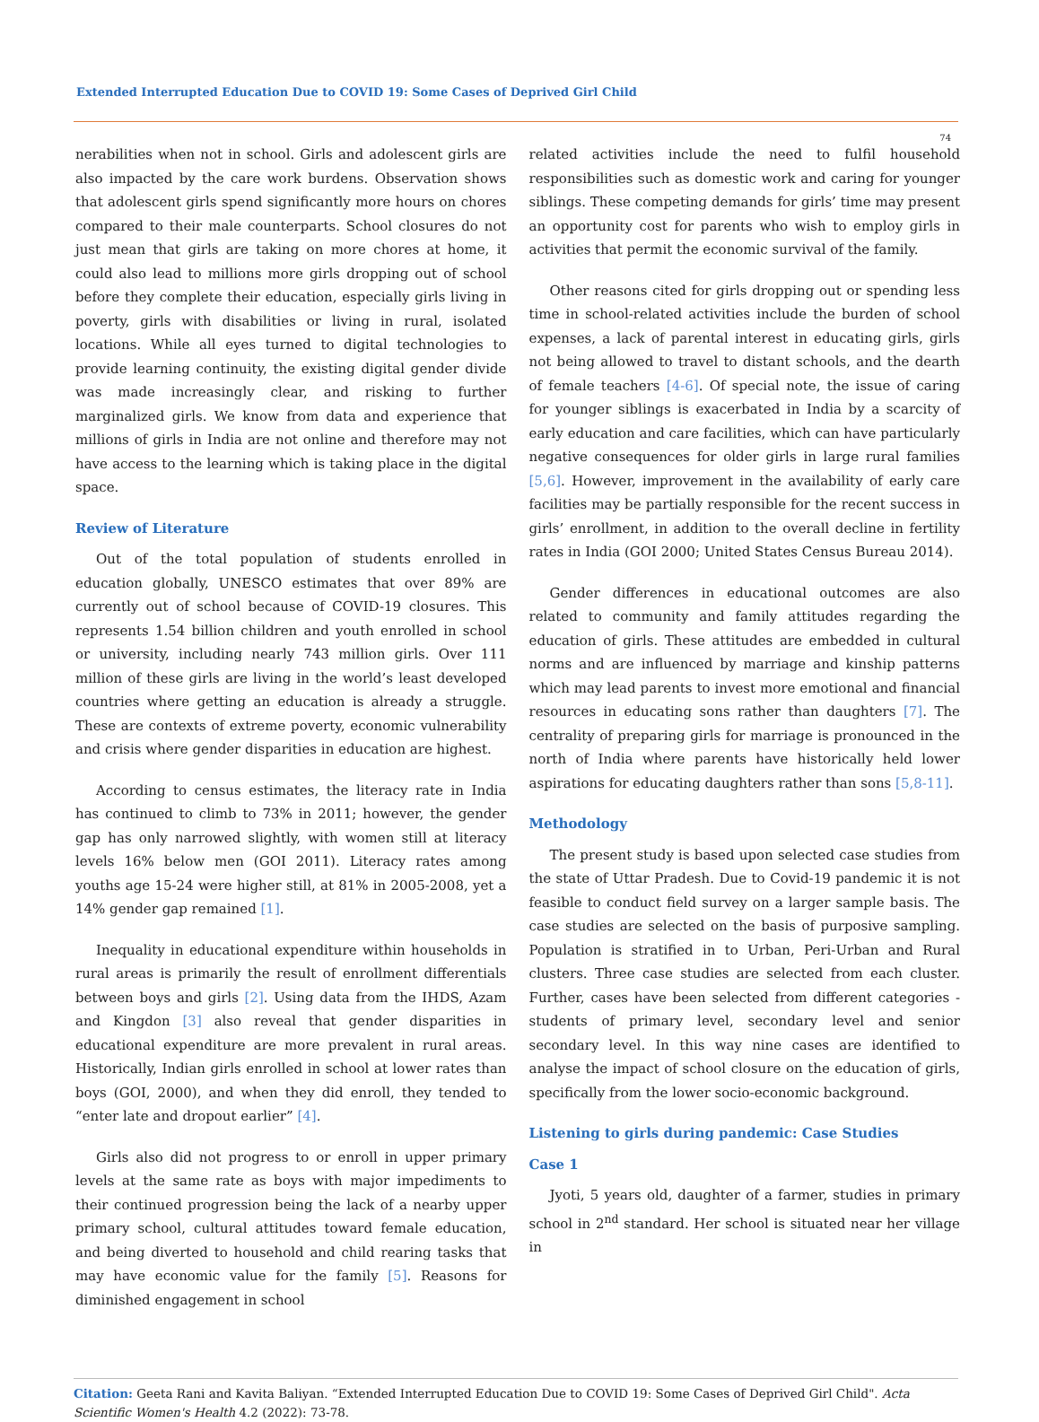Extended Interrupted Education Due to COVID 19: Some Cases of Deprived Girl Child
74
nerabilities when not in school. Girls and adolescent girls are also impacted by the care work burdens. Observation shows that adolescent girls spend significantly more hours on chores compared to their male counterparts. School closures do not just mean that girls are taking on more chores at home, it could also lead to millions more girls dropping out of school before they complete their education, especially girls living in poverty, girls with disabilities or living in rural, isolated locations. While all eyes turned to digital technologies to provide learning continuity, the existing digital gender divide was made increasingly clear, and risking to further marginalized girls. We know from data and experience that millions of girls in India are not online and therefore may not have access to the learning which is taking place in the digital space.
Review of Literature
Out of the total population of students enrolled in education globally, UNESCO estimates that over 89% are currently out of school because of COVID-19 closures. This represents 1.54 billion children and youth enrolled in school or university, including nearly 743 million girls. Over 111 million of these girls are living in the world’s least developed countries where getting an education is already a struggle. These are contexts of extreme poverty, economic vulnerability and crisis where gender disparities in education are highest.
According to census estimates, the literacy rate in India has continued to climb to 73% in 2011; however, the gender gap has only narrowed slightly, with women still at literacy levels 16% below men (GOI 2011). Literacy rates among youths age 15-24 were higher still, at 81% in 2005-2008, yet a 14% gender gap remained [1].
Inequality in educational expenditure within households in rural areas is primarily the result of enrollment differentials between boys and girls [2]. Using data from the IHDS, Azam and Kingdon [3] also reveal that gender disparities in educational expenditure are more prevalent in rural areas. Historically, Indian girls enrolled in school at lower rates than boys (GOI, 2000), and when they did enroll, they tended to “enter late and dropout earlier” [4].
Girls also did not progress to or enroll in upper primary levels at the same rate as boys with major impediments to their continued progression being the lack of a nearby upper primary school, cultural attitudes toward female education, and being diverted to household and child rearing tasks that may have economic value for the family [5]. Reasons for diminished engagement in school
related activities include the need to fulfil household responsibilities such as domestic work and caring for younger siblings. These competing demands for girls’ time may present an opportunity cost for parents who wish to employ girls in activities that permit the economic survival of the family.
Other reasons cited for girls dropping out or spending less time in school-related activities include the burden of school expenses, a lack of parental interest in educating girls, girls not being allowed to travel to distant schools, and the dearth of female teachers [4-6]. Of special note, the issue of caring for younger siblings is exacerbated in India by a scarcity of early education and care facilities, which can have particularly negative consequences for older girls in large rural families [5,6]. However, improvement in the availability of early care facilities may be partially responsible for the recent success in girls’ enrollment, in addition to the overall decline in fertility rates in India (GOI 2000; United States Census Bureau 2014).
Gender differences in educational outcomes are also related to community and family attitudes regarding the education of girls. These attitudes are embedded in cultural norms and are influenced by marriage and kinship patterns which may lead parents to invest more emotional and financial resources in educating sons rather than daughters [7]. The centrality of preparing girls for marriage is pronounced in the north of India where parents have historically held lower aspirations for educating daughters rather than sons [5,8-11].
Methodology
The present study is based upon selected case studies from the state of Uttar Pradesh. Due to Covid-19 pandemic it is not feasible to conduct field survey on a larger sample basis. The case studies are selected on the basis of purposive sampling. Population is stratified in to Urban, Peri-Urban and Rural clusters. Three case studies are selected from each cluster. Further, cases have been selected from different categories - students of primary level, secondary level and senior secondary level. In this way nine cases are identified to analyse the impact of school closure on the education of girls, specifically from the lower socio-economic background.
Listening to girls during pandemic: Case Studies
Case 1
Jyoti, 5 years old, daughter of a farmer, studies in primary school in 2<sup>nd</sup> standard. Her school is situated near her village in
Citation: Geeta Rani and Kavita Baliyan. “Extended Interrupted Education Due to COVID 19: Some Cases of Deprived Girl Child". Acta Scientific Women's Health 4.2 (2022): 73-78.